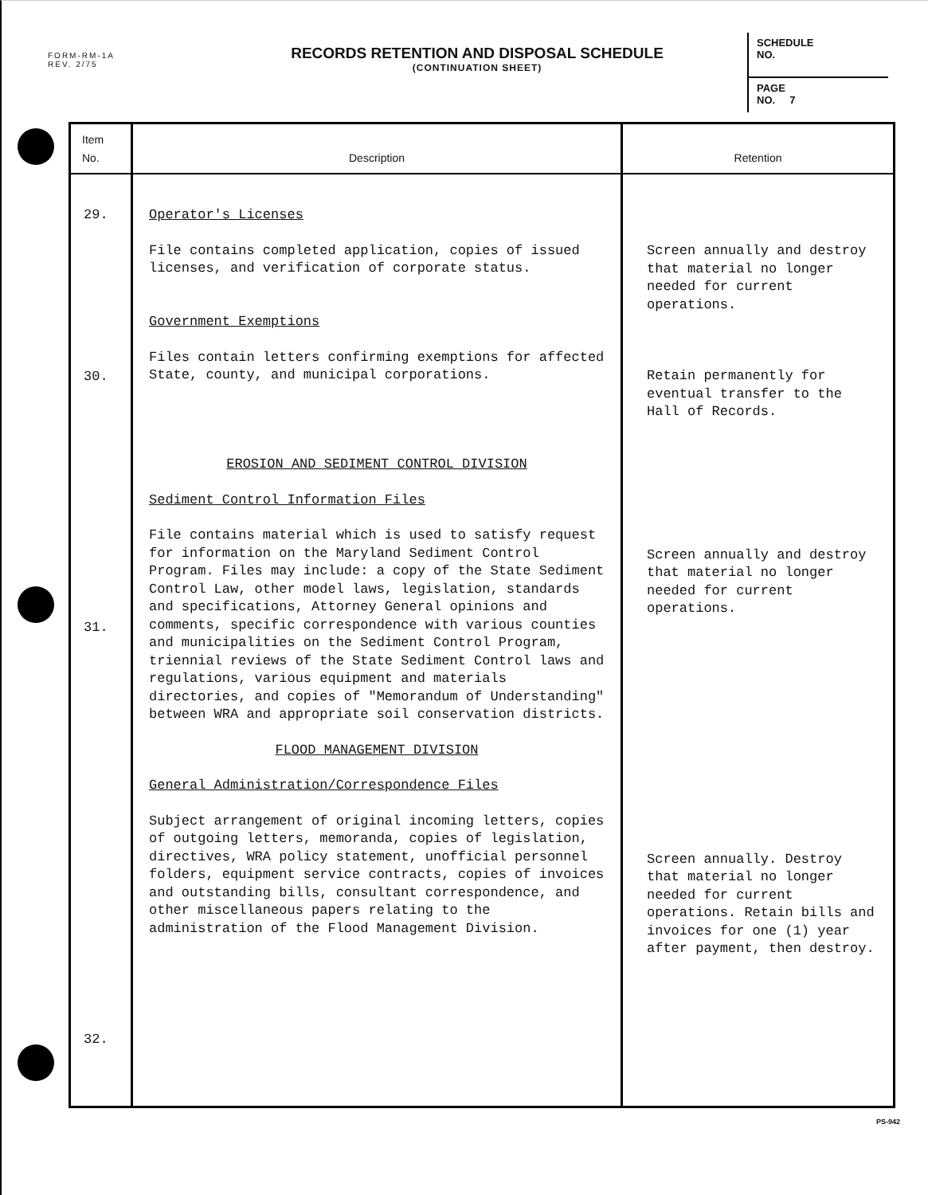FORM-RM-1A
REV. 2/75
RECORDS RETENTION AND DISPOSAL SCHEDULE
(CONTINUATION SHEET)
SCHEDULE
NO.
PAGE
NO. 7
| Item No. | Description | Retention |
| --- | --- | --- |
| 29. 30. 31. 32. | Operator's Licenses File contains completed application, copies of issued licenses, and verification of corporate status. Government Exemptions Files contain letters confirming exemptions for affected State, county, and municipal corporations. EROSION AND SEDIMENT CONTROL DIVISION Sediment Control Information Files File contains material which is used to satisfy request for information on the Maryland Sediment Control Program. Files may include: a copy of the State Sediment Control Law, other model laws, legislation, standards and specifications, Attorney General opinions and comments, specific correspondence with various counties and municipalities on the Sediment Control Program, triennial reviews of the State Sediment Control laws and regulations, various equipment and materials directories, and copies of "Memorandum of Understanding" between WRA and appropriate soil conservation districts. FLOOD MANAGEMENT DIVISION General Administration/Correspondence Files Subject arrangement of original incoming letters, copies of outgoing letters, memoranda, copies of legislation, directives, WRA policy statement, unofficial personnel folders, equipment service contracts, copies of invoices and outstanding bills, consultant correspondence, and other miscellaneous papers relating to the administration of the Flood Management Division. | Screen annually and destroy that material no longer needed for current operations. Retain permanently for eventual transfer to the Hall of Records. Screen annually and destroy that material no longer needed for current operations. Screen annually. Destroy that material no longer needed for current operations. Retain bills and invoices for one (1) year after payment, then destroy. |
PS-942